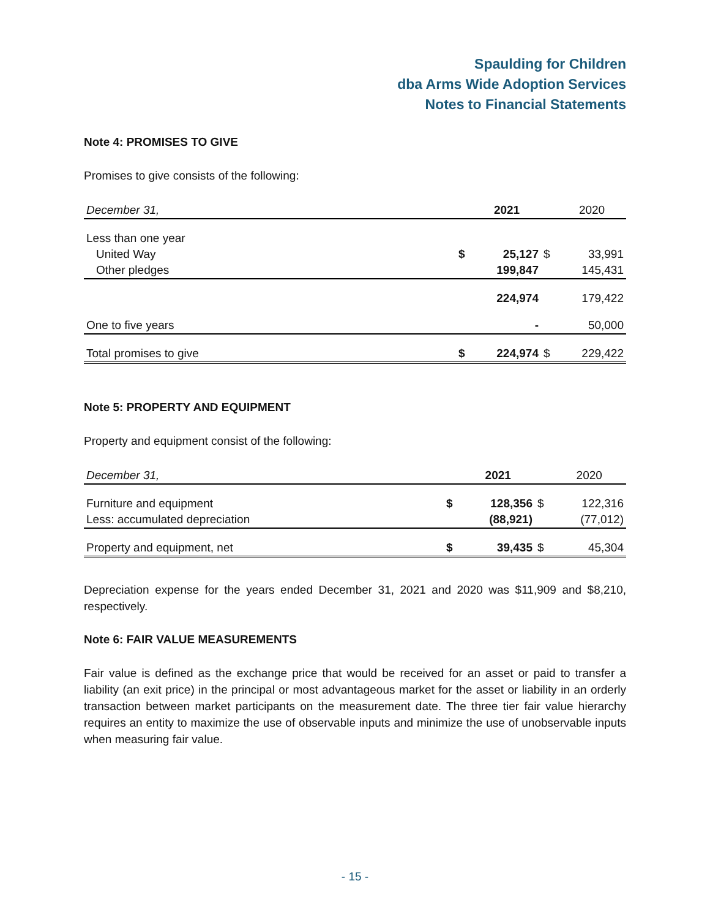Spaulding for Children
dba Arms Wide Adoption Services
Notes to Financial Statements
Note 4: PROMISES TO GIVE
Promises to give consists of the following:
| December 31, | | 2021 | | 2020 |
| --- | --- | --- | --- | --- |
| Less than one year | | | | |
| United Way | $ | 25,127 | $ | 33,991 |
| Other pledges | | 199,847 | | 145,431 |
| | | 224,974 | | 179,422 |
| One to five years | | - | | 50,000 |
| Total promises to give | $ | 224,974 | $ | 229,422 |
Note 5: PROPERTY AND EQUIPMENT
Property and equipment consist of the following:
| December 31, | | 2021 | | 2020 |
| --- | --- | --- | --- | --- |
| Furniture and equipment | $ | 128,356 | $ | 122,316 |
| Less: accumulated depreciation | | (88,921) | | (77,012) |
| Property and equipment, net | $ | 39,435 | $ | 45,304 |
Depreciation expense for the years ended December 31, 2021 and 2020 was $11,909 and $8,210, respectively.
Note 6: FAIR VALUE MEASUREMENTS
Fair value is defined as the exchange price that would be received for an asset or paid to transfer a liability (an exit price) in the principal or most advantageous market for the asset or liability in an orderly transaction between market participants on the measurement date. The three tier fair value hierarchy requires an entity to maximize the use of observable inputs and minimize the use of unobservable inputs when measuring fair value.
- 15 -